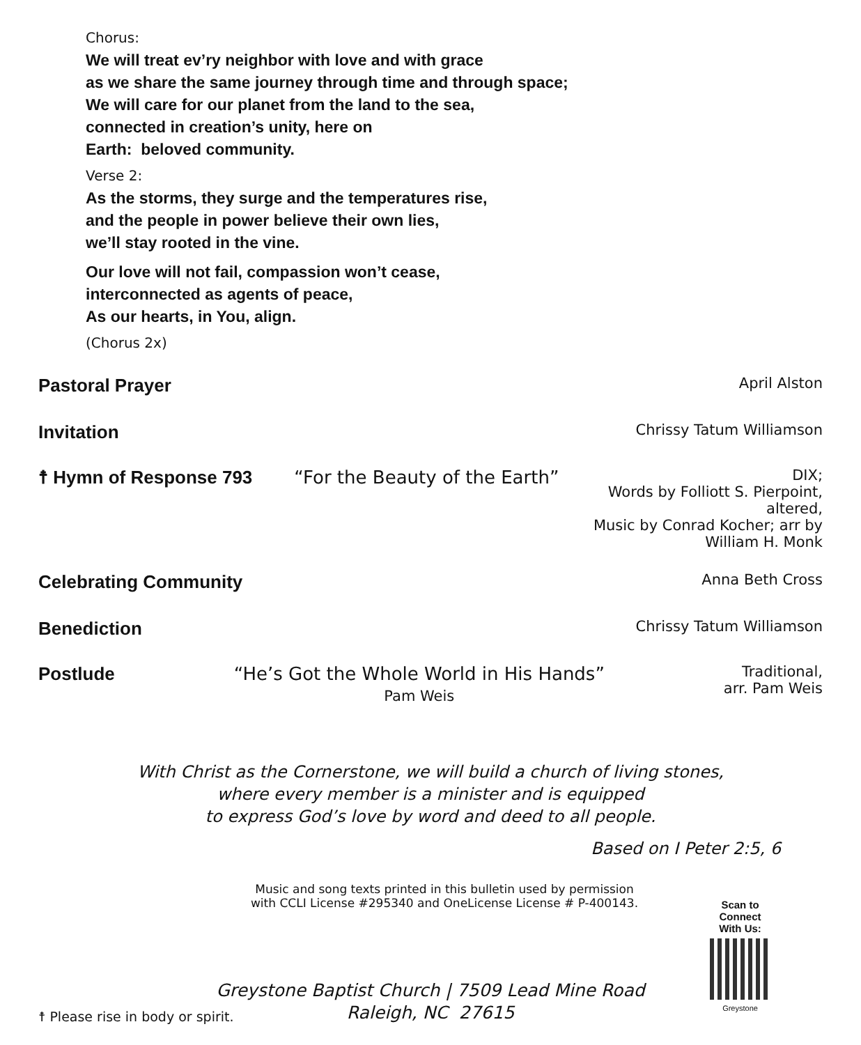Chorus:
We will treat ev’ry neighbor with love and with grace
as we share the same journey through time and through space;
We will care for our planet from the land to the sea,
connected in creation’s unity, here on
Earth: beloved community.
Verse 2:
As the storms, they surge and the temperatures rise,
and the people in power believe their own lies,
we’ll stay rooted in the vine.
Our love will not fail, compassion won’t cease,
interconnected as agents of peace,
As our hearts, in You, align.
(Chorus 2x)
Pastoral Prayer April Alston
Invitation Chrissy Tatum Williamson
☨ Hymn of Response 793 “For the Beauty of the Earth” DIX;
Words by Folliott S. Pierpoint, altered,
Music by Conrad Kocher; arr by William H. Monk
Celebrating Community Anna Beth Cross
Benediction Chrissy Tatum Williamson
Postlude “He’s Got the Whole World in His Hands”
Pam Weis Traditional,
arr. Pam Weis
With Christ as the Cornerstone, we will build a church of living stones,
where every member is a minister and is equipped
to express God’s love by word and deed to all people.
Based on I Peter 2:5, 6
Music and song texts printed in this bulletin used by permission
with CCLI License #295340 and OneLicense License # P-400143.
Scan to Connect
With Us:
Greystone
Greystone Baptist Church | 7509 Lead Mine Road
Raleigh, NC 27615
☨ Please rise in body or spirit.